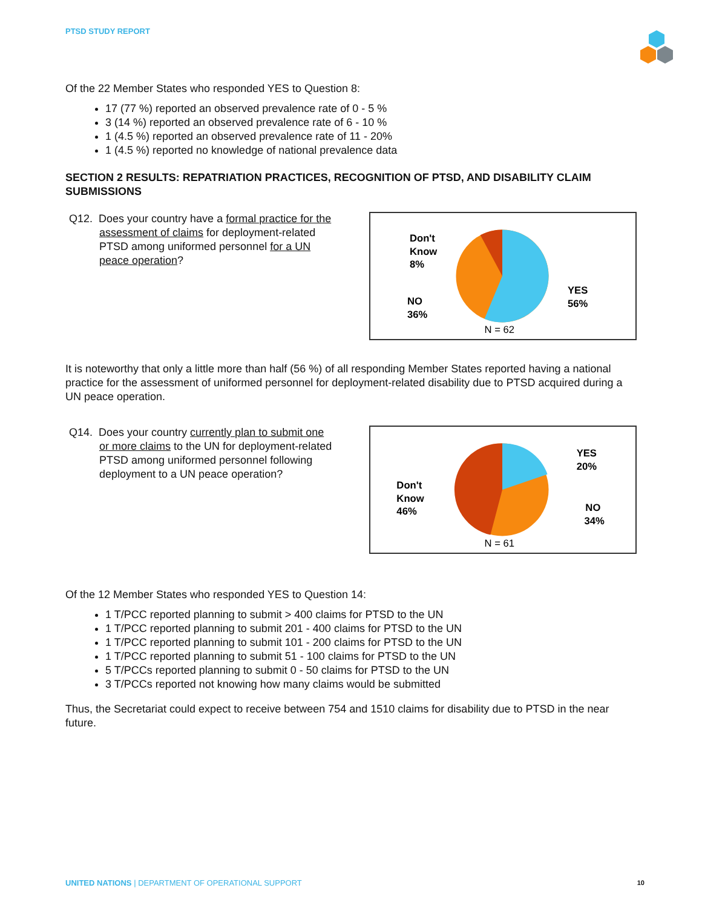PTSD STUDY REPORT
Of the 22 Member States who responded YES to Question 8:
17 (77 %) reported an observed prevalence rate of 0 - 5 %
3 (14 %) reported an observed prevalence rate of 6 - 10 %
1 (4.5 %) reported an observed prevalence rate of 11 - 20%
1 (4.5 %) reported no knowledge of national prevalence data
SECTION 2 RESULTS: REPATRIATION PRACTICES, RECOGNITION OF PTSD, AND DISABILITY CLAIM SUBMISSIONS
Q12. Does your country have a formal practice for the assessment of claims for deployment-related PTSD among uniformed personnel for a UN peace operation?
Don't
Know
8%
NO
36%
YES
56%
N = 62
It is noteworthy that only a little more than half (56 %) of all responding Member States reported having a national practice for the assessment of uniformed personnel for deployment-related disability due to PTSD acquired during a UN peace operation.
Q14. Does your country currently plan to submit one or more claims to the UN for deployment-related PTSD among uniformed personnel following deployment to a UN peace operation?
Don't
Know
46%
YES
20%
NO
34%
N = 61
Of the 12 Member States who responded YES to Question 14:
1 T/PCC reported planning to submit > 400 claims for PTSD to the UN
1 T/PCC reported planning to submit 201 - 400 claims for PTSD to the UN
1 T/PCC reported planning to submit 101 - 200 claims for PTSD to the UN
1 T/PCC reported planning to submit 51 - 100 claims for PTSD to the UN
5 T/PCCs reported planning to submit 0 - 50 claims for PTSD to the UN
3 T/PCCs reported not knowing how many claims would be submitted
Thus, the Secretariat could expect to receive between 754 and 1510 claims for disability due to PTSD in the near future.
UNITED NATIONS | DEPARTMENT OF OPERATIONAL SUPPORT 10